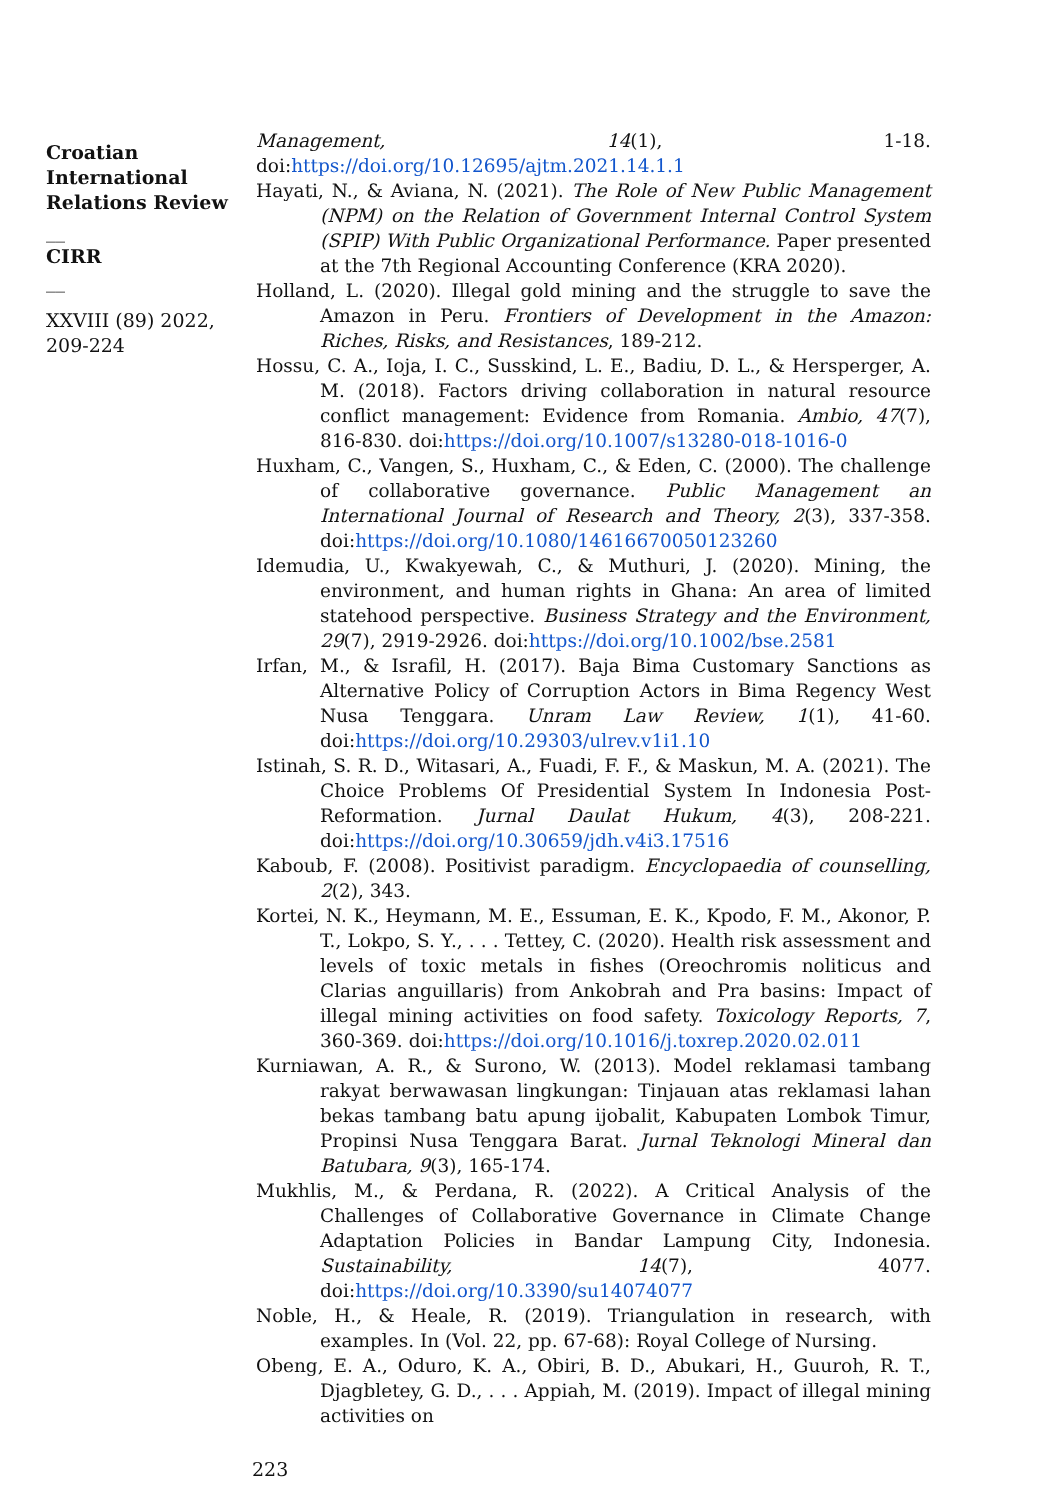Croatian International Relations Review
__
CIRR
__
XXVIII (89) 2022, 209-224
Management, 14(1), 1-18. doi:https://doi.org/10.12695/ajtm.2021.14.1.1
Hayati, N., & Aviana, N. (2021). The Role of New Public Management (NPM) on the Relation of Government Internal Control System (SPIP) With Public Organizational Performance. Paper presented at the 7th Regional Accounting Conference (KRA 2020).
Holland, L. (2020). Illegal gold mining and the struggle to save the Amazon in Peru. Frontiers of Development in the Amazon: Riches, Risks, and Resistances, 189-212.
Hossu, C. A., Ioja, I. C., Susskind, L. E., Badiu, D. L., & Hersperger, A. M. (2018). Factors driving collaboration in natural resource conflict management: Evidence from Romania. Ambio, 47(7), 816-830. doi:https://doi.org/10.1007/s13280-018-1016-0
Huxham, C., Vangen, S., Huxham, C., & Eden, C. (2000). The challenge of collaborative governance. Public Management an International Journal of Research and Theory, 2(3), 337-358. doi:https://doi.org/10.1080/14616670050123260
Idemudia, U., Kwakyewah, C., & Muthuri, J. (2020). Mining, the environment, and human rights in Ghana: An area of limited statehood perspective. Business Strategy and the Environment, 29(7), 2919-2926. doi:https://doi.org/10.1002/bse.2581
Irfan, M., & Israfil, H. (2017). Baja Bima Customary Sanctions as Alternative Policy of Corruption Actors in Bima Regency West Nusa Tenggara. Unram Law Review, 1(1), 41-60. doi:https://doi.org/10.29303/ulrev.v1i1.10
Istinah, S. R. D., Witasari, A., Fuadi, F. F., & Maskun, M. A. (2021). The Choice Problems Of Presidential System In Indonesia Post-Reformation. Jurnal Daulat Hukum, 4(3), 208-221. doi:https://doi.org/10.30659/jdh.v4i3.17516
Kaboub, F. (2008). Positivist paradigm. Encyclopaedia of counselling, 2(2), 343.
Kortei, N. K., Heymann, M. E., Essuman, E. K., Kpodo, F. M., Akonor, P. T., Lokpo, S. Y., . . . Tettey, C. (2020). Health risk assessment and levels of toxic metals in fishes (Oreochromis noliticus and Clarias anguillaris) from Ankobrah and Pra basins: Impact of illegal mining activities on food safety. Toxicology Reports, 7, 360-369. doi:https://doi.org/10.1016/j.toxrep.2020.02.011
Kurniawan, A. R., & Surono, W. (2013). Model reklamasi tambang rakyat berwawasan lingkungan: Tinjauan atas reklamasi lahan bekas tambang batu apung ijobalit, Kabupaten Lombok Timur, Propinsi Nusa Tenggara Barat. Jurnal Teknologi Mineral dan Batubara, 9(3), 165-174.
Mukhlis, M., & Perdana, R. (2022). A Critical Analysis of the Challenges of Collaborative Governance in Climate Change Adaptation Policies in Bandar Lampung City, Indonesia. Sustainability, 14(7), 4077. doi:https://doi.org/10.3390/su14074077
Noble, H., & Heale, R. (2019). Triangulation in research, with examples. In (Vol. 22, pp. 67-68): Royal College of Nursing.
Obeng, E. A., Oduro, K. A., Obiri, B. D., Abukari, H., Guuroh, R. T., Djagbletey, G. D., . . . Appiah, M. (2019). Impact of illegal mining activities on
223